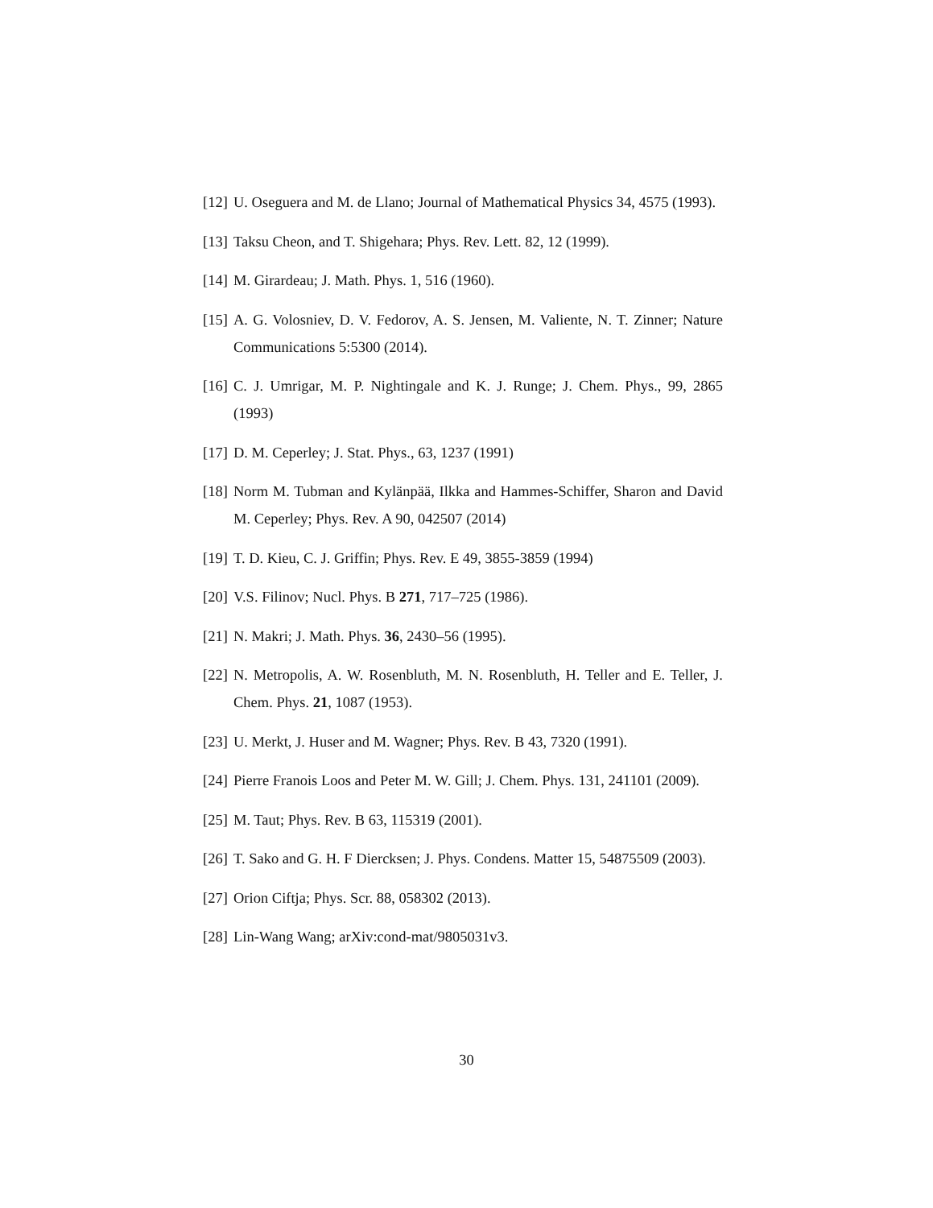[12] U. Oseguera and M. de Llano; Journal of Mathematical Physics 34, 4575 (1993).
[13] Taksu Cheon, and T. Shigehara; Phys. Rev. Lett. 82, 12 (1999).
[14] M. Girardeau; J. Math. Phys. 1, 516 (1960).
[15] A. G. Volosniev, D. V. Fedorov, A. S. Jensen, M. Valiente, N. T. Zinner; Nature Communications 5:5300 (2014).
[16] C. J. Umrigar, M. P. Nightingale and K. J. Runge; J. Chem. Phys., 99, 2865 (1993)
[17] D. M. Ceperley; J. Stat. Phys., 63, 1237 (1991)
[18] Norm M. Tubman and Kylänpää, Ilkka and Hammes-Schiffer, Sharon and David M. Ceperley; Phys. Rev. A 90, 042507 (2014)
[19] T. D. Kieu, C. J. Griffin; Phys. Rev. E 49, 3855-3859 (1994)
[20] V.S. Filinov; Nucl. Phys. B 271, 717–725 (1986).
[21] N. Makri; J. Math. Phys. 36, 2430–56 (1995).
[22] N. Metropolis, A. W. Rosenbluth, M. N. Rosenbluth, H. Teller and E. Teller, J. Chem. Phys. 21, 1087 (1953).
[23] U. Merkt, J. Huser and M. Wagner; Phys. Rev. B 43, 7320 (1991).
[24] Pierre Franois Loos and Peter M. W. Gill; J. Chem. Phys. 131, 241101 (2009).
[25] M. Taut; Phys. Rev. B 63, 115319 (2001).
[26] T. Sako and G. H. F Diercksen; J. Phys. Condens. Matter 15, 54875509 (2003).
[27] Orion Ciftja; Phys. Scr. 88, 058302 (2013).
[28] Lin-Wang Wang; arXiv:cond-mat/9805031v3.
30